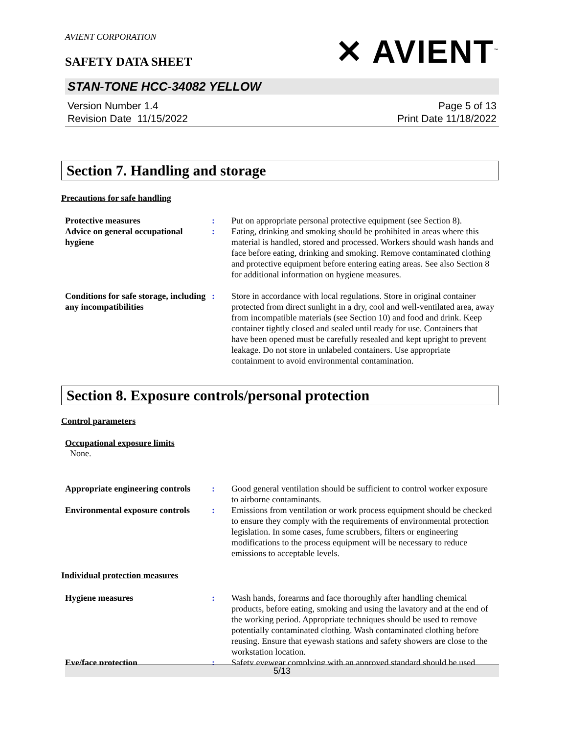AVIENT CORPORATION
SAFETY DATA SHEET
✕ AVIENT<sup>™</sup>
STAN-TONE HCC-34082 YELLOW
Version Number 1.4
Revision Date 11/15/2022
Page 5 of 13
Print Date 11/18/2022
Section 7. Handling and storage
Precautions for safe handling
Protective measures : Put on appropriate personal protective equipment (see Section 8).
Advice on general occupational hygiene
: Eating, drinking and smoking should be prohibited in areas where this material is handled, stored and processed. Workers should wash hands and face before eating, drinking and smoking. Remove contaminated clothing and protective equipment before entering eating areas. See also Section 8 for additional information on hygiene measures.
Conditions for safe storage, including any incompatibilities
: Store in accordance with local regulations. Store in original container protected from direct sunlight in a dry, cool and well-ventilated area, away from incompatible materials (see Section 10) and food and drink. Keep container tightly closed and sealed until ready for use. Containers that have been opened must be carefully resealed and kept upright to prevent leakage. Do not store in unlabeled containers. Use appropriate containment to avoid environmental contamination.
Section 8. Exposure controls/personal protection
Control parameters
Occupational exposure limits
None.
Appropriate engineering controls
: Good general ventilation should be sufficient to control worker exposure to airborne contaminants.
Environmental exposure controls
: Emissions from ventilation or work process equipment should be checked to ensure they comply with the requirements of environmental protection legislation. In some cases, fume scrubbers, filters or engineering modifications to the process equipment will be necessary to reduce emissions to acceptable levels.
Individual protection measures
Hygiene measures : Wash hands, forearms and face thoroughly after handling chemical products, before eating, smoking and using the lavatory and at the end of the working period. Appropriate techniques should be used to remove potentially contaminated clothing. Wash contaminated clothing before reusing. Ensure that eyewash stations and safety showers are close to the workstation location.
Eye/face protection : Safety eyewear complying with an approved standard should be used
5/13